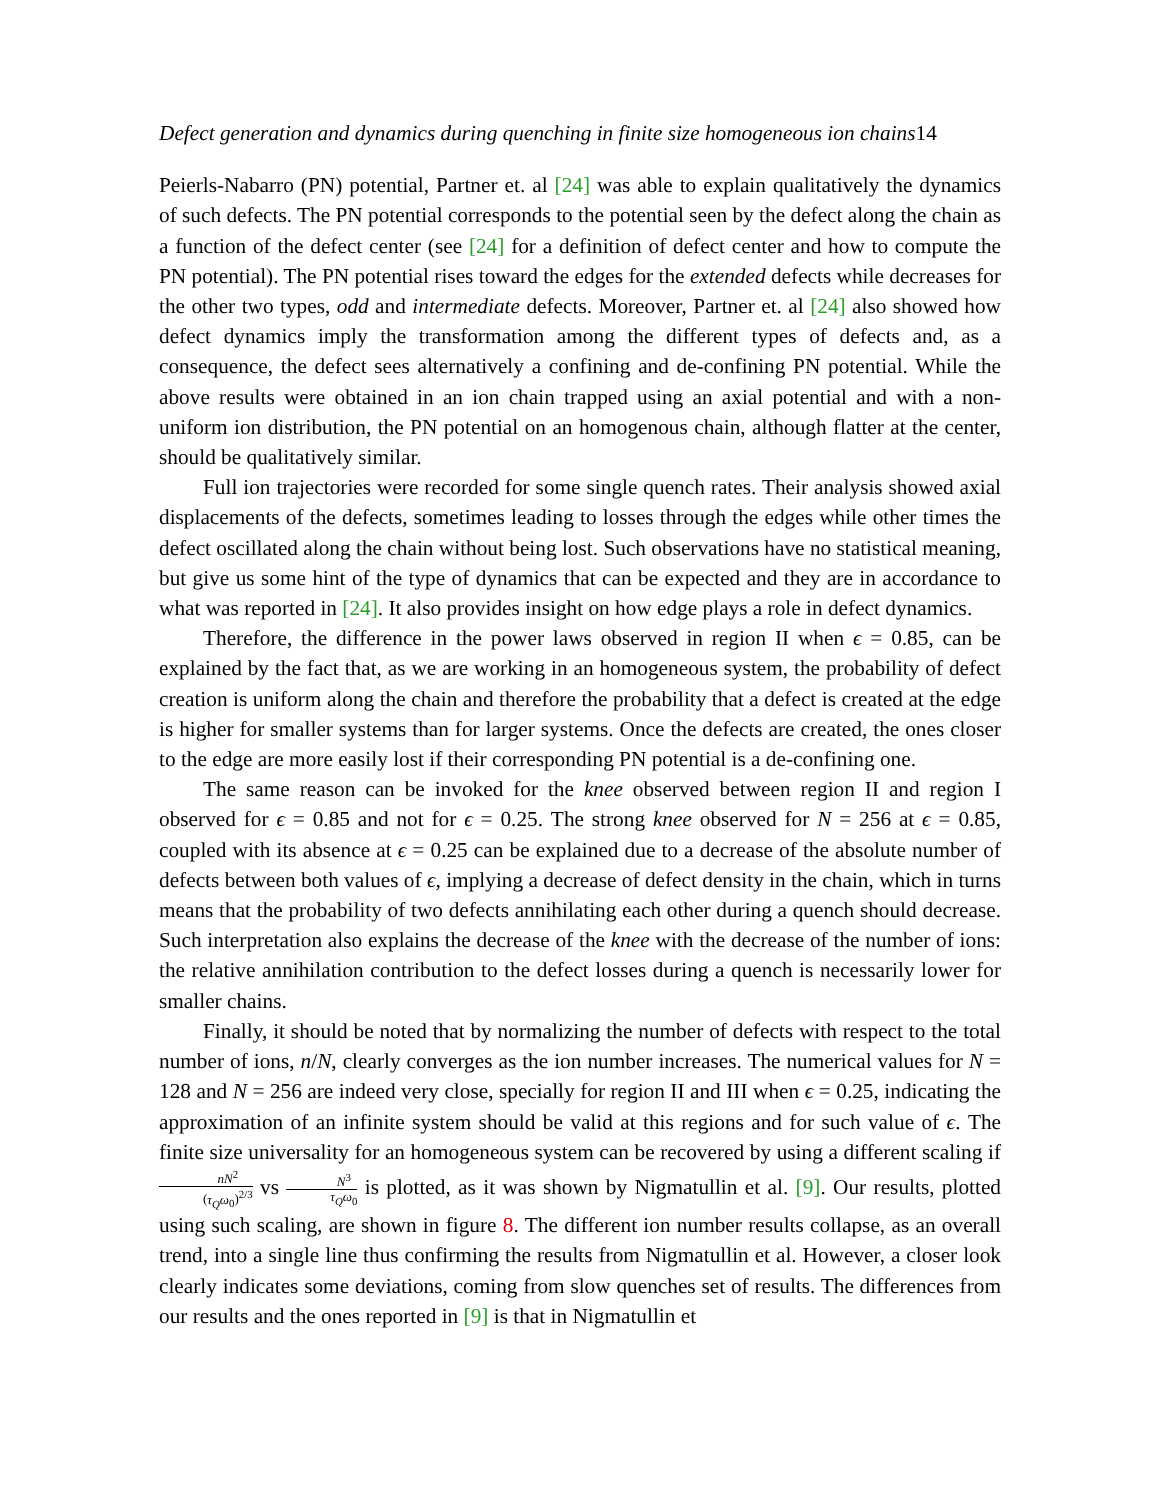Defect generation and dynamics during quenching in finite size homogeneous ion chains14
Peierls-Nabarro (PN) potential, Partner et. al [24] was able to explain qualitatively the dynamics of such defects. The PN potential corresponds to the potential seen by the defect along the chain as a function of the defect center (see [24] for a definition of defect center and how to compute the PN potential). The PN potential rises toward the edges for the extended defects while decreases for the other two types, odd and intermediate defects. Moreover, Partner et. al [24] also showed how defect dynamics imply the transformation among the different types of defects and, as a consequence, the defect sees alternatively a confining and de-confining PN potential. While the above results were obtained in an ion chain trapped using an axial potential and with a non-uniform ion distribution, the PN potential on an homogenous chain, although flatter at the center, should be qualitatively similar.
Full ion trajectories were recorded for some single quench rates. Their analysis showed axial displacements of the defects, sometimes leading to losses through the edges while other times the defect oscillated along the chain without being lost. Such observations have no statistical meaning, but give us some hint of the type of dynamics that can be expected and they are in accordance to what was reported in [24]. It also provides insight on how edge plays a role in defect dynamics.
Therefore, the difference in the power laws observed in region II when ϵ = 0.85, can be explained by the fact that, as we are working in an homogeneous system, the probability of defect creation is uniform along the chain and therefore the probability that a defect is created at the edge is higher for smaller systems than for larger systems. Once the defects are created, the ones closer to the edge are more easily lost if their corresponding PN potential is a de-confining one.
The same reason can be invoked for the knee observed between region II and region I observed for ϵ = 0.85 and not for ϵ = 0.25. The strong knee observed for N = 256 at ϵ = 0.85, coupled with its absence at ϵ = 0.25 can be explained due to a decrease of the absolute number of defects between both values of ϵ, implying a decrease of defect density in the chain, which in turns means that the probability of two defects annihilating each other during a quench should decrease. Such interpretation also explains the decrease of the knee with the decrease of the number of ions: the relative annihilation contribution to the defect losses during a quench is necessarily lower for smaller chains.
Finally, it should be noted that by normalizing the number of defects with respect to the total number of ions, n/N, clearly converges as the ion number increases. The numerical values for N = 128 and N = 256 are indeed very close, specially for region II and III when ϵ = 0.25, indicating the approximation of an infinite system should be valid at this regions and for such value of ϵ. The finite size universality for an homogeneous system can be recovered by using a different scaling if nN<sup>2</sup> (τ<sub>Q</sub>ω<sub>0</sub>)<sup>2/3</sup> vs N<sup>3</sup> τ<sub>Q</sub>ω<sub>0</sub> is plotted, as it was shown by Nigmatullin et al. [9]. Our results, plotted using such scaling, are shown in figure 8. The different ion number results collapse, as an overall trend, into a single line thus confirming the results from Nigmatullin et al. However, a closer look clearly indicates some deviations, coming from slow quenches set of results. The differences from our results and the ones reported in [9] is that in Nigmatullin et